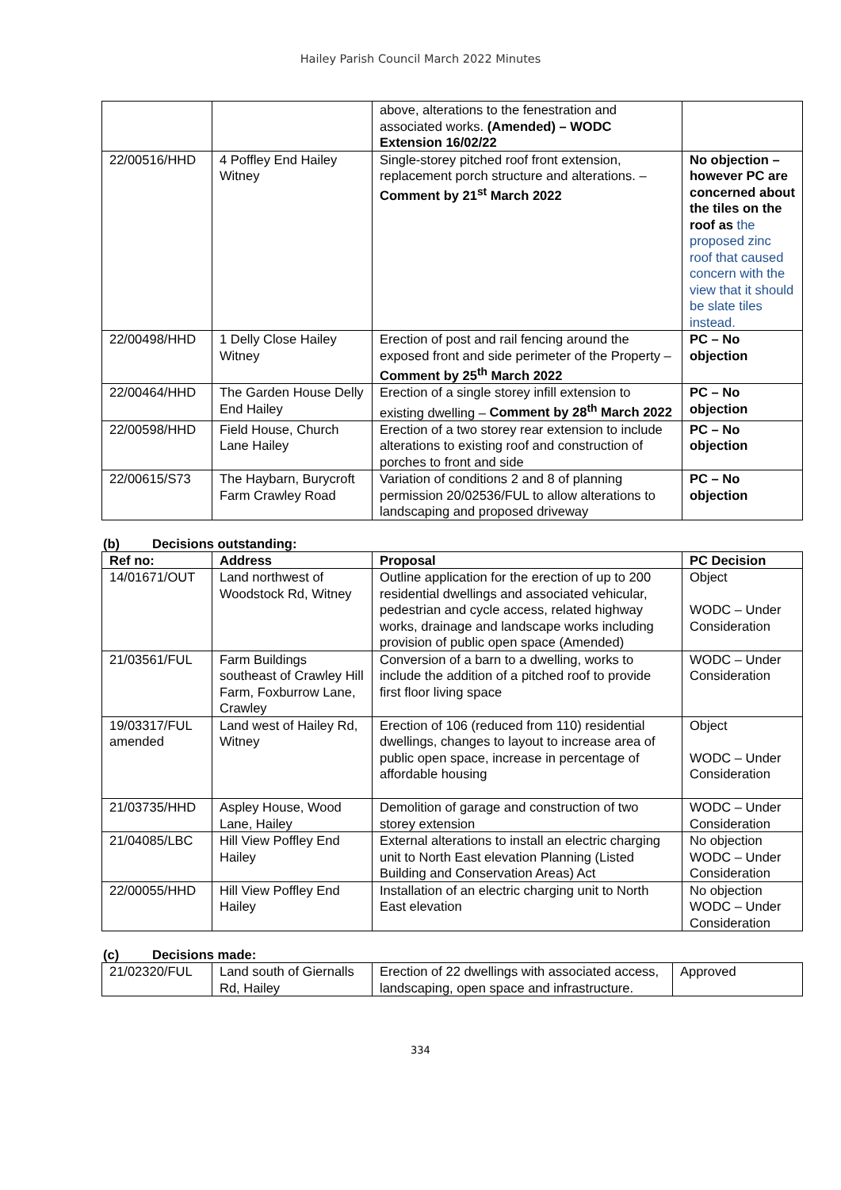Hailey Parish Council March 2022 Minutes
| | | above, alterations to the fenestration and associated works. (Amended) – WODC Extension 16/02/22 | |
| 22/00516/HHD | 4 Poffley End Hailey Witney | Single-storey pitched roof front extension, replacement porch structure and alterations. – Comment by 21<sup>st</sup> March 2022 | No objection – however PC are concerned about the tiles on the roof as the proposed zinc roof that caused concern with the view that it should be slate tiles instead. |
| 22/00498/HHD | 1 Delly Close Hailey Witney | Erection of post and rail fencing around the exposed front and side perimeter of the Property – Comment by 25<sup>th</sup> March 2022 | PC – No objection |
| 22/00464/HHD | The Garden House Delly End Hailey | Erection of a single storey infill extension to existing dwelling – Comment by 28<sup>th</sup> March 2022 | PC – No objection |
| 22/00598/HHD | Field House, Church Lane Hailey | Erection of a two storey rear extension to include alterations to existing roof and construction of porches to front and side | PC – No objection |
| 22/00615/S73 | The Haybarn, Burycroft Farm Crawley Road | Variation of conditions 2 and 8 of planning permission 20/02536/FUL to allow alterations to landscaping and proposed driveway | PC – No objection |
(b) Decisions outstanding:
| Ref no: | Address | Proposal | PC Decision |
| --- | --- | --- | --- |
| 14/01671/OUT | Land northwest of Woodstock Rd, Witney | Outline application for the erection of up to 200 residential dwellings and associated vehicular, pedestrian and cycle access, related highway works, drainage and landscape works including provision of public open space (Amended) | Object WODC – Under Consideration |
| 21/03561/FUL | Farm Buildings southeast of Crawley Hill Farm, Foxburrow Lane, Crawley | Conversion of a barn to a dwelling, works to include the addition of a pitched roof to provide first floor living space | WODC – Under Consideration |
| 19/03317/FUL amended | Land west of Hailey Rd, Witney | Erection of 106 (reduced from 110) residential dwellings, changes to layout to increase area of public open space, increase in percentage of affordable housing | Object WODC – Under Consideration |
| 21/03735/HHD | Aspley House, Wood Lane, Hailey | Demolition of garage and construction of two storey extension | WODC – Under Consideration |
| 21/04085/LBC | Hill View Poffley End Hailey | External alterations to install an electric charging unit to North East elevation Planning (Listed Building and Conservation Areas) Act | No objection WODC – Under Consideration |
| 22/00055/HHD | Hill View Poffley End Hailey | Installation of an electric charging unit to North East elevation | No objection WODC – Under Consideration |
(c) Decisions made:
| 21/02320/FUL | Land south of Giernalls Rd, Hailey | Erection of 22 dwellings with associated access, landscaping, open space and infrastructure. | Approved |
334